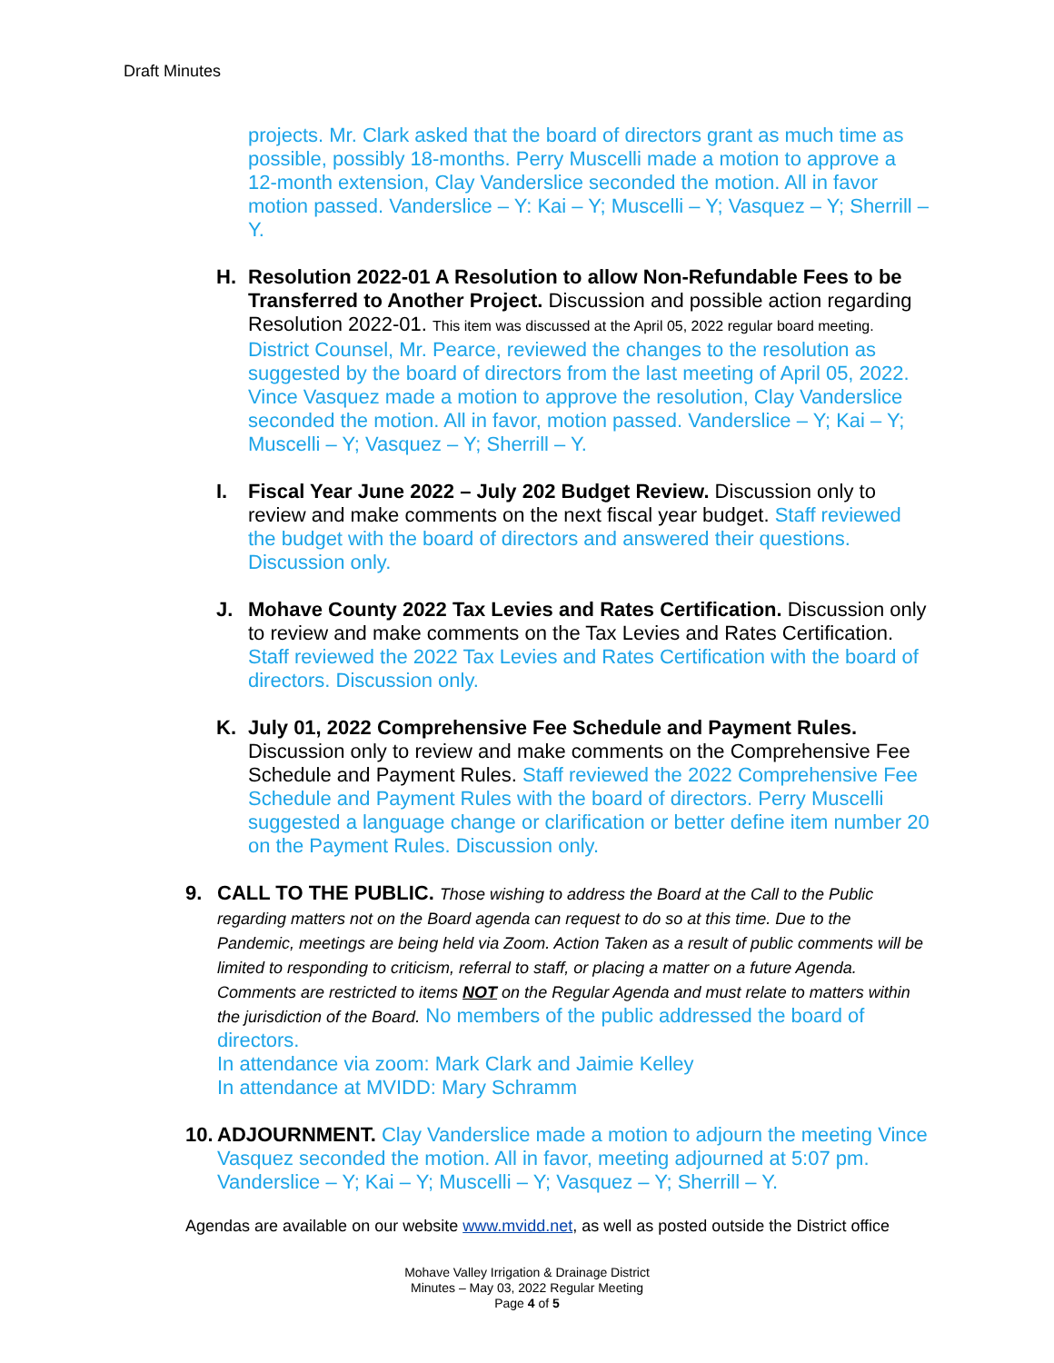Draft Minutes
projects. Mr. Clark asked that the board of directors grant as much time as possible, possibly 18-months. Perry Muscelli made a motion to approve a 12-month extension, Clay Vanderslice seconded the motion. All in favor motion passed. Vanderslice – Y: Kai – Y; Muscelli – Y; Vasquez – Y; Sherrill – Y.
H. Resolution 2022-01 A Resolution to allow Non-Refundable Fees to be Transferred to Another Project. Discussion and possible action regarding Resolution 2022-01. This item was discussed at the April 05, 2022 regular board meeting. District Counsel, Mr. Pearce, reviewed the changes to the resolution as suggested by the board of directors from the last meeting of April 05, 2022. Vince Vasquez made a motion to approve the resolution, Clay Vanderslice seconded the motion. All in favor, motion passed. Vanderslice – Y; Kai – Y; Muscelli – Y; Vasquez – Y; Sherrill – Y.
I. Fiscal Year June 2022 – July 202 Budget Review. Discussion only to review and make comments on the next fiscal year budget. Staff reviewed the budget with the board of directors and answered their questions. Discussion only.
J. Mohave County 2022 Tax Levies and Rates Certification. Discussion only to review and make comments on the Tax Levies and Rates Certification. Staff reviewed the 2022 Tax Levies and Rates Certification with the board of directors. Discussion only.
K. July 01, 2022 Comprehensive Fee Schedule and Payment Rules. Discussion only to review and make comments on the Comprehensive Fee Schedule and Payment Rules. Staff reviewed the 2022 Comprehensive Fee Schedule and Payment Rules with the board of directors. Perry Muscelli suggested a language change or clarification or better define item number 20 on the Payment Rules. Discussion only.
9. CALL TO THE PUBLIC. Those wishing to address the Board at the Call to the Public regarding matters not on the Board agenda can request to do so at this time. Due to the Pandemic, meetings are being held via Zoom. Action Taken as a result of public comments will be limited to responding to criticism, referral to staff, or placing a matter on a future Agenda. Comments are restricted to items NOT on the Regular Agenda and must relate to matters within the jurisdiction of the Board. No members of the public addressed the board of directors.
In attendance via zoom: Mark Clark and Jaimie Kelley
In attendance at MVIDD: Mary Schramm
10.
ADJOURNMENT. Clay Vanderslice made a motion to adjourn the meeting Vince Vasquez seconded the motion. All in favor, meeting adjourned at 5:07 pm. Vanderslice – Y; Kai – Y; Muscelli – Y; Vasquez – Y; Sherrill – Y.
Agendas are available on our website www.mvidd.net, as well as posted outside the District office
Mohave Valley Irrigation & Drainage District
Minutes – May 03, 2022 Regular Meeting
Page 4 of 5